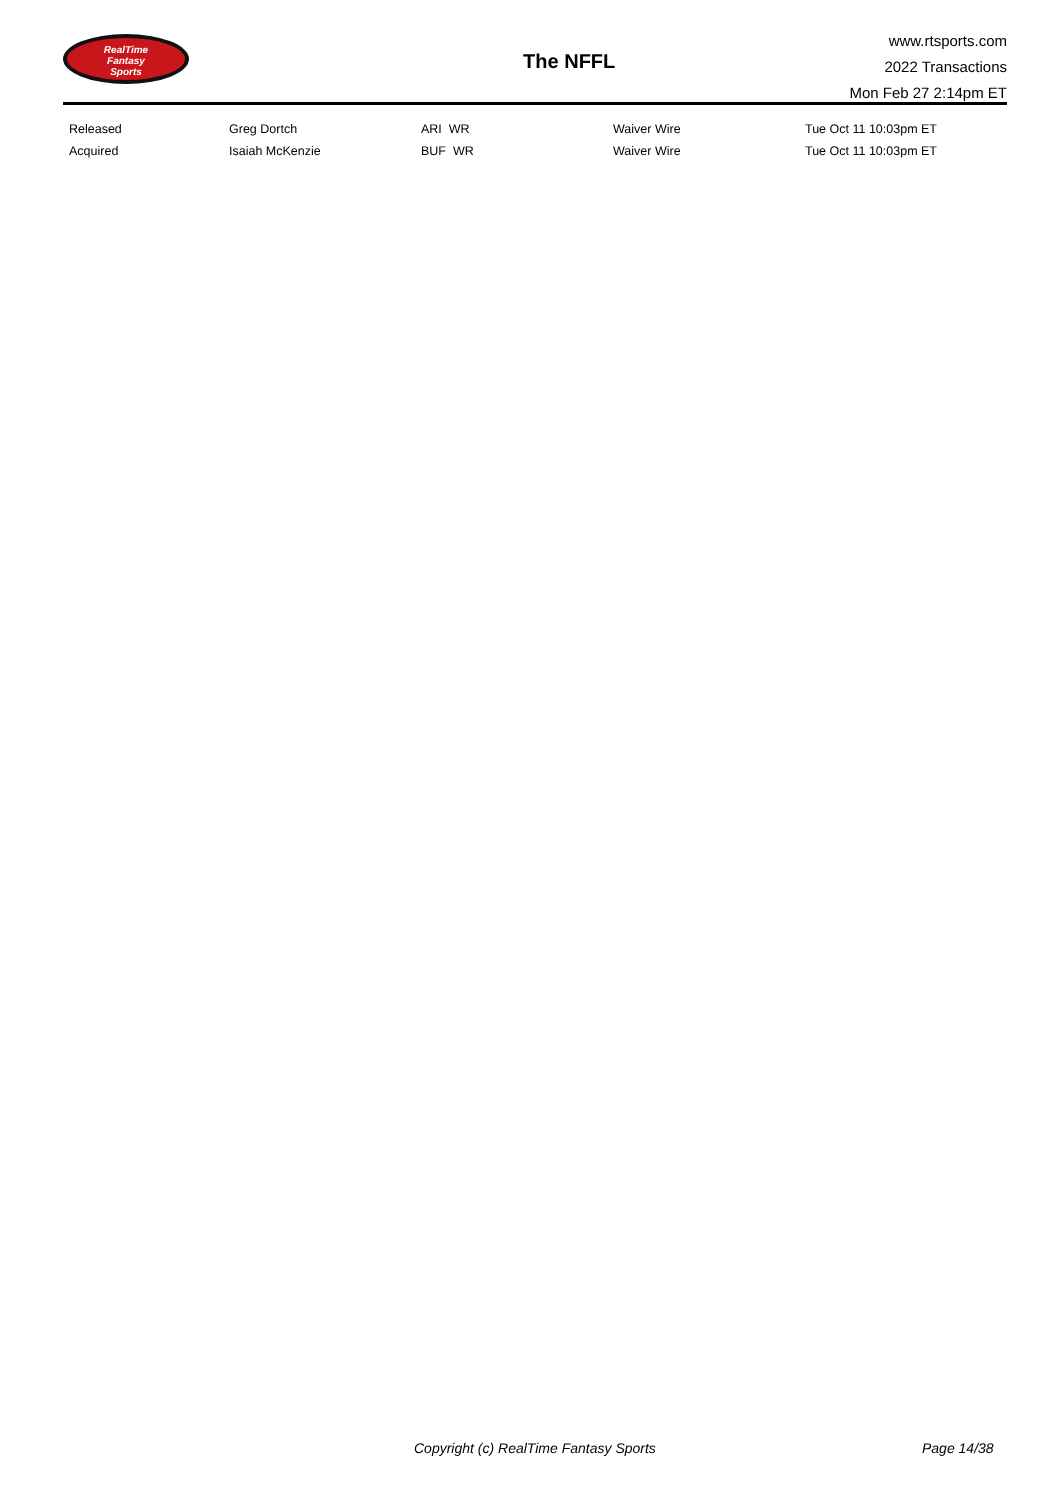RealTime
Fantasy
Sports
The NFFL
www.rtsports.com
2022 Transactions
Mon Feb 27 2:14pm ET
| Released | Greg Dortch | ARI WR | Waiver Wire | Tue Oct 11 10:03pm ET |
| Acquired | Isaiah McKenzie | BUF WR | Waiver Wire | Tue Oct 11 10:03pm ET |
Copyright (c) RealTime Fantasy Sports Page 14/38